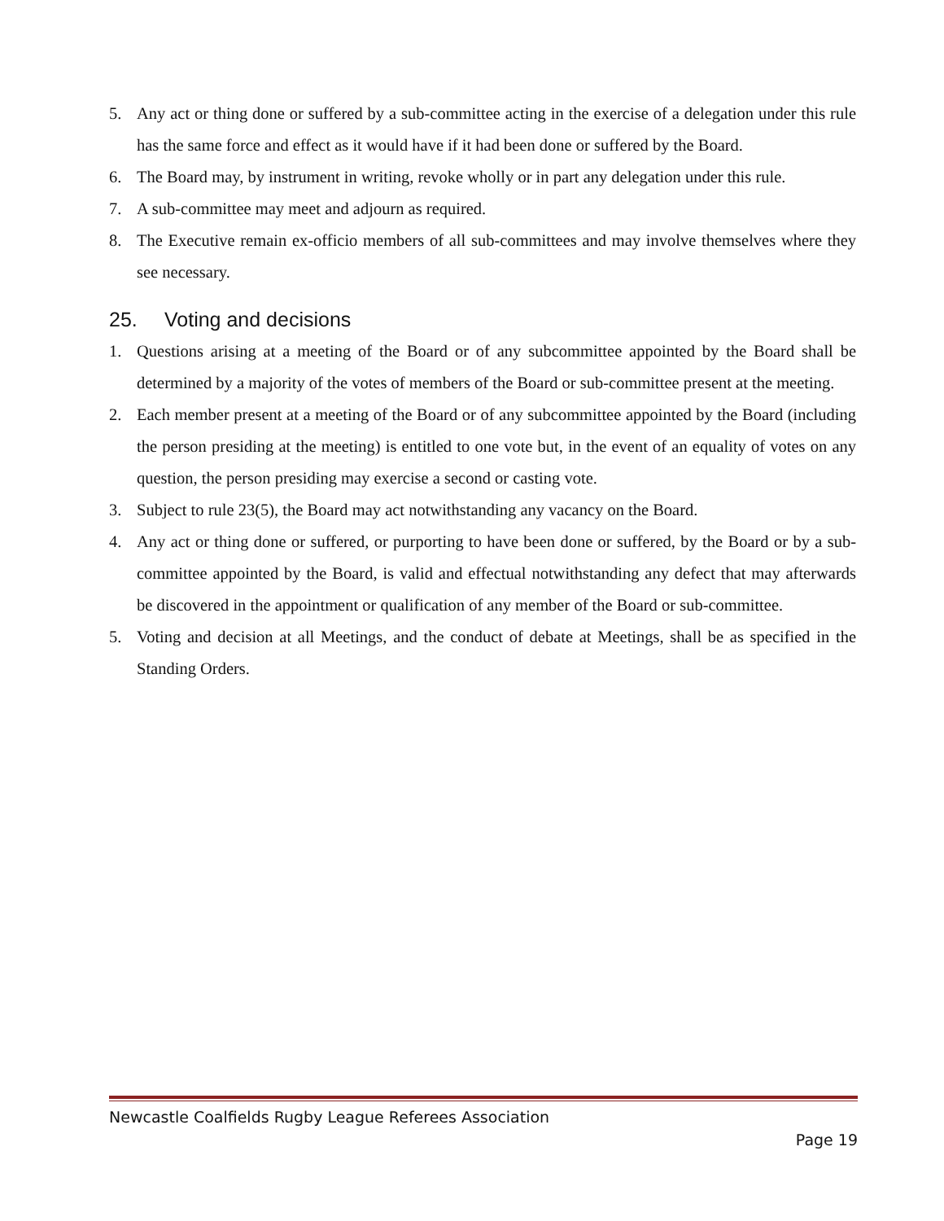5. Any act or thing done or suffered by a sub-committee acting in the exercise of a delegation under this rule has the same force and effect as it would have if it had been done or suffered by the Board.
6. The Board may, by instrument in writing, revoke wholly or in part any delegation under this rule.
7. A sub-committee may meet and adjourn as required.
8. The Executive remain ex-officio members of all sub-committees and may involve themselves where they see necessary.
25. Voting and decisions
1. Questions arising at a meeting of the Board or of any subcommittee appointed by the Board shall be determined by a majority of the votes of members of the Board or sub-committee present at the meeting.
2. Each member present at a meeting of the Board or of any subcommittee appointed by the Board (including the person presiding at the meeting) is entitled to one vote but, in the event of an equality of votes on any question, the person presiding may exercise a second or casting vote.
3. Subject to rule 23(5), the Board may act notwithstanding any vacancy on the Board.
4. Any act or thing done or suffered, or purporting to have been done or suffered, by the Board or by a sub-committee appointed by the Board, is valid and effectual notwithstanding any defect that may afterwards be discovered in the appointment or qualification of any member of the Board or sub-committee.
5. Voting and decision at all Meetings, and the conduct of debate at Meetings, shall be as specified in the Standing Orders.
Newcastle Coalfields Rugby League Referees Association
Page 19